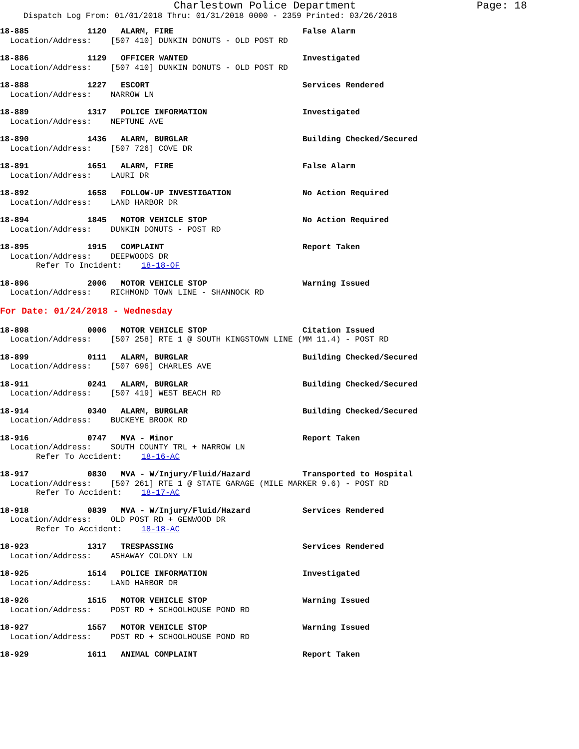Charlestown Police Department Page: 18
Dispatch Log From: 01/01/2018 Thru: 01/31/2018 0000 - 2359 Printed: 03/26/2018
18-885 1120 ALARM, FIRE False Alarm
Location/Address: [507 410] DUNKIN DONUTS - OLD POST RD
18-886 1129 OFFICER WANTED Investigated
Location/Address: [507 410] DUNKIN DONUTS - OLD POST RD
18-888 1227 ESCORT Services Rendered
Location/Address: NARROW LN
18-889 1317 POLICE INFORMATION Investigated
Location/Address: NEPTUNE AVE
18-890 1436 ALARM, BURGLAR Building Checked/Secured
Location/Address: [507 726] COVE DR
18-891 1651 ALARM, FIRE False Alarm
Location/Address: LAURI DR
18-892 1658 FOLLOW-UP INVESTIGATION No Action Required
Location/Address: LAND HARBOR DR
18-894 1845 MOTOR VEHICLE STOP No Action Required
Location/Address: DUNKIN DONUTS - POST RD
18-895 1915 COMPLAINT Report Taken
Location/Address: DEEPWOODS DR
Refer To Incident: 18-18-OF
18-896 2006 MOTOR VEHICLE STOP Warning Issued
Location/Address: RICHMOND TOWN LINE - SHANNOCK RD
For Date: 01/24/2018 - Wednesday
18-898 0006 MOTOR VEHICLE STOP Citation Issued
Location/Address: [507 258] RTE 1 @ SOUTH KINGSTOWN LINE (MM 11.4) - POST RD
18-899 0111 ALARM, BURGLAR Building Checked/Secured
Location/Address: [507 696] CHARLES AVE
18-911 0241 ALARM, BURGLAR Building Checked/Secured
Location/Address: [507 419] WEST BEACH RD
18-914 0340 ALARM, BURGLAR Building Checked/Secured
Location/Address: BUCKEYE BROOK RD
18-916 0747 MVA - Minor Report Taken
Location/Address: SOUTH COUNTY TRL + NARROW LN
Refer To Accident: 18-16-AC
18-917 0830 MVA - W/Injury/Fluid/Hazard Transported to Hospital
Location/Address: [507 261] RTE 1 @ STATE GARAGE (MILE MARKER 9.6) - POST RD
Refer To Accident: 18-17-AC
18-918 0839 MVA - W/Injury/Fluid/Hazard Services Rendered
Location/Address: OLD POST RD + GENWOOD DR
Refer To Accident: 18-18-AC
18-923 1317 TRESPASSING Services Rendered
Location/Address: ASHAWAY COLONY LN
18-925 1514 POLICE INFORMATION Investigated
Location/Address: LAND HARBOR DR
18-926 1515 MOTOR VEHICLE STOP Warning Issued
Location/Address: POST RD + SCHOOLHOUSE POND RD
18-927 1557 MOTOR VEHICLE STOP Warning Issued
Location/Address: POST RD + SCHOOLHOUSE POND RD
18-929 1611 ANIMAL COMPLAINT Report Taken